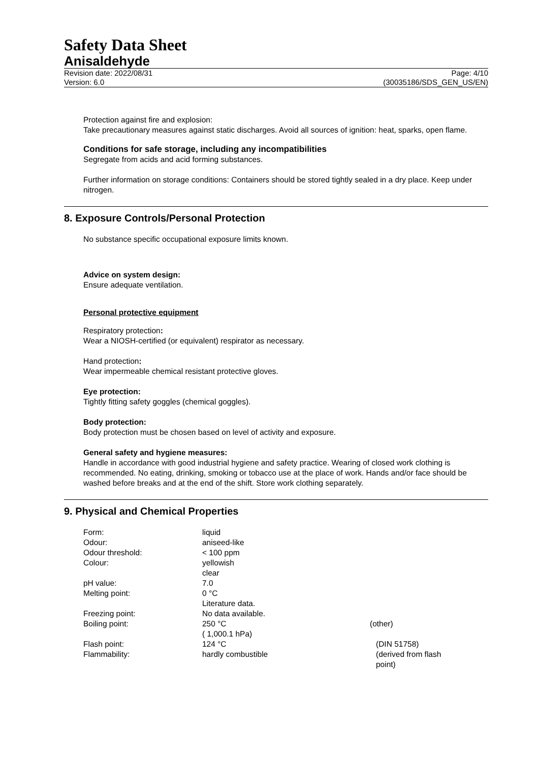Safety Data Sheet
Anisaldehyde
Revision date: 2022/08/31
Version: 6.0
Page: 4/10
(30035186/SDS_GEN_US/EN)
Protection against fire and explosion:
Take precautionary measures against static discharges. Avoid all sources of ignition: heat, sparks, open flame.
Conditions for safe storage, including any incompatibilities
Segregate from acids and acid forming substances.
Further information on storage conditions: Containers should be stored tightly sealed in a dry place. Keep under nitrogen.
8. Exposure Controls/Personal Protection
No substance specific occupational exposure limits known.
Advice on system design:
Ensure adequate ventilation.
Personal protective equipment
Respiratory protection:
Wear a NIOSH-certified (or equivalent) respirator as necessary.
Hand protection:
Wear impermeable chemical resistant protective gloves.
Eye protection:
Tightly fitting safety goggles (chemical goggles).
Body protection:
Body protection must be chosen based on level of activity and exposure.
General safety and hygiene measures:
Handle in accordance with good industrial hygiene and safety practice. Wearing of closed work clothing is recommended. No eating, drinking, smoking or tobacco use at the place of work. Hands and/or face should be washed before breaks and at the end of the shift. Store work clothing separately.
9. Physical and Chemical Properties
| Form: | liquid | |
| Odour: | aniseed-like | |
| Odour threshold: | < 100 ppm | |
| Colour: | yellowish clear | |
| pH value: | 7.0 | |
| Melting point: | 0 °C Literature data. | |
| Freezing point: | No data available. | |
| Boiling point: | 250 °C ( 1,000.1 hPa) | (other) |
| Flash point: | 124 °C | (DIN 51758) |
| Flammability: | hardly combustible | (derived from flash point) |